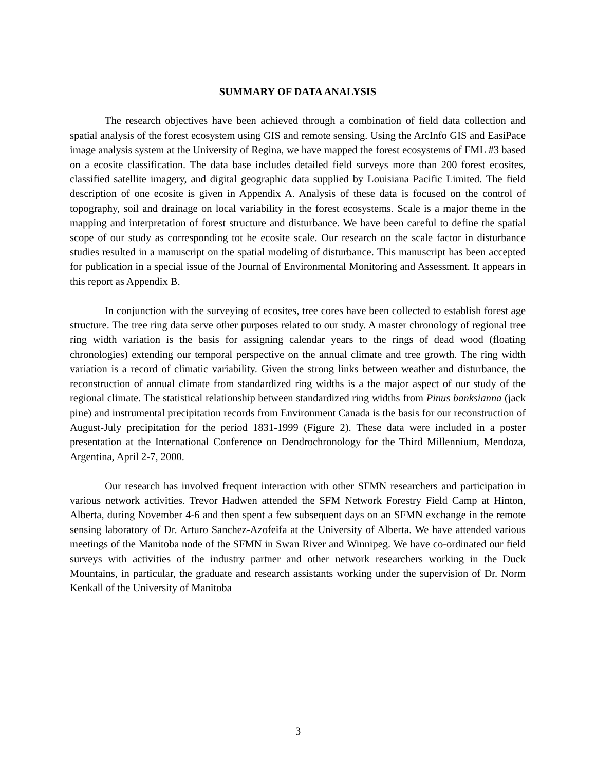SUMMARY OF DATA ANALYSIS
The research objectives have been achieved through a combination of field data collection and spatial analysis of the forest ecosystem using GIS and remote sensing. Using the ArcInfo GIS and EasiPace image analysis system at the University of Regina, we have mapped the forest ecosystems of FML #3 based on a ecosite classification. The data base includes detailed field surveys more than 200 forest ecosites, classified satellite imagery, and digital geographic data supplied by Louisiana Pacific Limited. The field description of one ecosite is given in Appendix A. Analysis of these data is focused on the control of topography, soil and drainage on local variability in the forest ecosystems. Scale is a major theme in the mapping and interpretation of forest structure and disturbance. We have been careful to define the spatial scope of our study as corresponding tot he ecosite scale. Our research on the scale factor in disturbance studies resulted in a manuscript on the spatial modeling of disturbance. This manuscript has been accepted for publication in a special issue of the Journal of Environmental Monitoring and Assessment. It appears in this report as Appendix B.
In conjunction with the surveying of ecosites, tree cores have been collected to establish forest age structure. The tree ring data serve other purposes related to our study. A master chronology of regional tree ring width variation is the basis for assigning calendar years to the rings of dead wood (floating chronologies) extending our temporal perspective on the annual climate and tree growth. The ring width variation is a record of climatic variability. Given the strong links between weather and disturbance, the reconstruction of annual climate from standardized ring widths is a the major aspect of our study of the regional climate. The statistical relationship between standardized ring widths from Pinus banksianna (jack pine) and instrumental precipitation records from Environment Canada is the basis for our reconstruction of August-July precipitation for the period 1831-1999 (Figure 2). These data were included in a poster presentation at the International Conference on Dendrochronology for the Third Millennium, Mendoza, Argentina, April 2-7, 2000.
Our research has involved frequent interaction with other SFMN researchers and participation in various network activities. Trevor Hadwen attended the SFM Network Forestry Field Camp at Hinton, Alberta, during November 4-6 and then spent a few subsequent days on an SFMN exchange in the remote sensing laboratory of Dr. Arturo Sanchez-Azofeifa at the University of Alberta. We have attended various meetings of the Manitoba node of the SFMN in Swan River and Winnipeg. We have co-ordinated our field surveys with activities of the industry partner and other network researchers working in the Duck Mountains, in particular, the graduate and research assistants working under the supervision of Dr. Norm Kenkall of the University of Manitoba
3